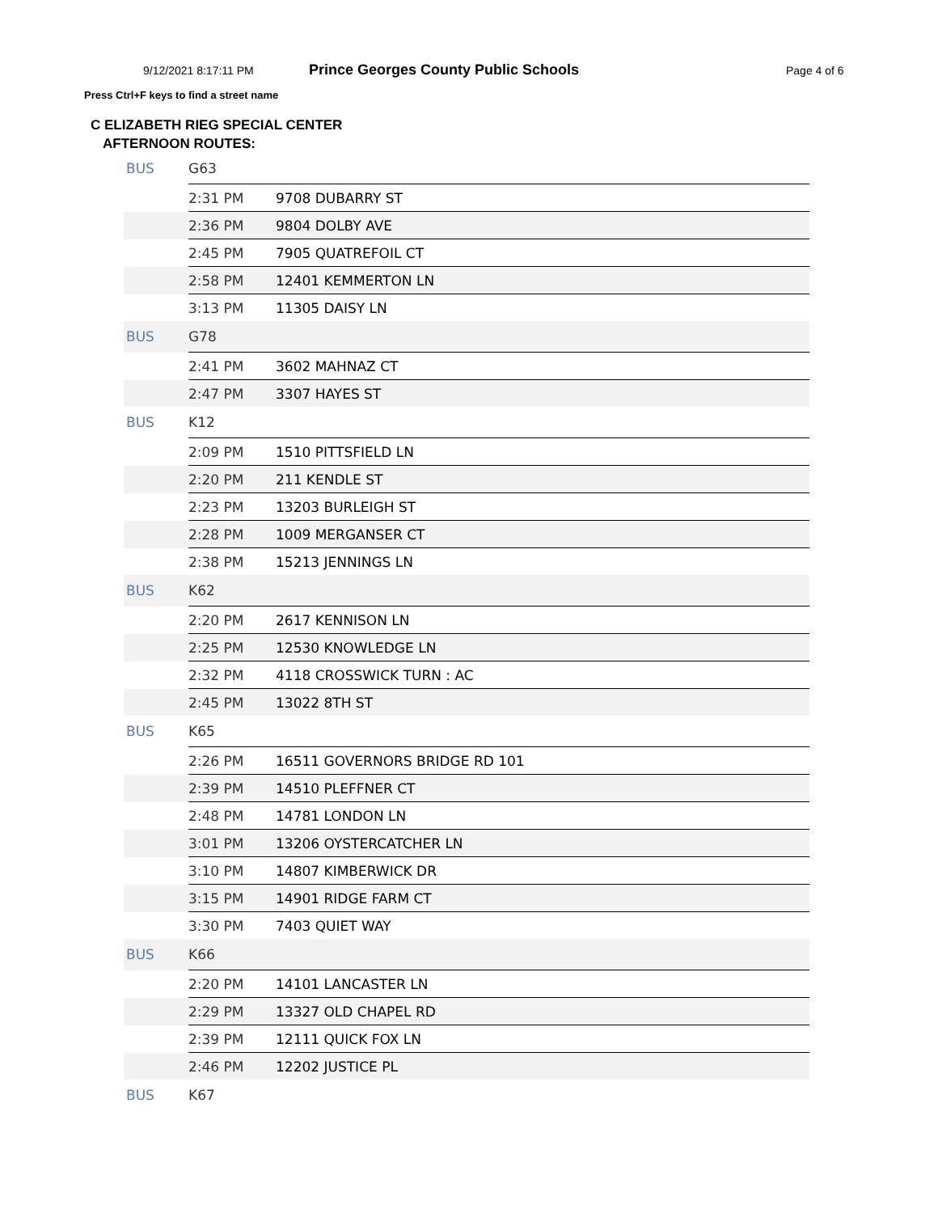9/12/2021 8:17:11 PM
Prince Georges County Public Schools
Page 4 of 6
Press Ctrl+F keys to find a street name
C ELIZABETH RIEG SPECIAL CENTER
AFTERNOON ROUTES:
| BUS | G63 | |
| | 2:31 PM | 9708 DUBARRY ST |
| | 2:36 PM | 9804 DOLBY AVE |
| | 2:45 PM | 7905 QUATREFOIL CT |
| | 2:58 PM | 12401 KEMMERTON LN |
| | 3:13 PM | 11305 DAISY LN |
| BUS | G78 | |
| | 2:41 PM | 3602 MAHNAZ CT |
| | 2:47 PM | 3307 HAYES ST |
| BUS | K12 | |
| | 2:09 PM | 1510 PITTSFIELD LN |
| | 2:20 PM | 211 KENDLE ST |
| | 2:23 PM | 13203 BURLEIGH ST |
| | 2:28 PM | 1009 MERGANSER CT |
| | 2:38 PM | 15213 JENNINGS LN |
| BUS | K62 | |
| | 2:20 PM | 2617 KENNISON LN |
| | 2:25 PM | 12530 KNOWLEDGE LN |
| | 2:32 PM | 4118 CROSSWICK TURN : AC |
| | 2:45 PM | 13022 8TH ST |
| BUS | K65 | |
| | 2:26 PM | 16511 GOVERNORS BRIDGE RD 101 |
| | 2:39 PM | 14510 PLEFFNER CT |
| | 2:48 PM | 14781 LONDON LN |
| | 3:01 PM | 13206 OYSTERCATCHER LN |
| | 3:10 PM | 14807 KIMBERWICK DR |
| | 3:15 PM | 14901 RIDGE FARM CT |
| | 3:30 PM | 7403 QUIET WAY |
| BUS | K66 | |
| | 2:20 PM | 14101 LANCASTER LN |
| | 2:29 PM | 13327 OLD CHAPEL RD |
| | 2:39 PM | 12111 QUICK FOX LN |
| | 2:46 PM | 12202 JUSTICE PL |
| BUS | K67 | |